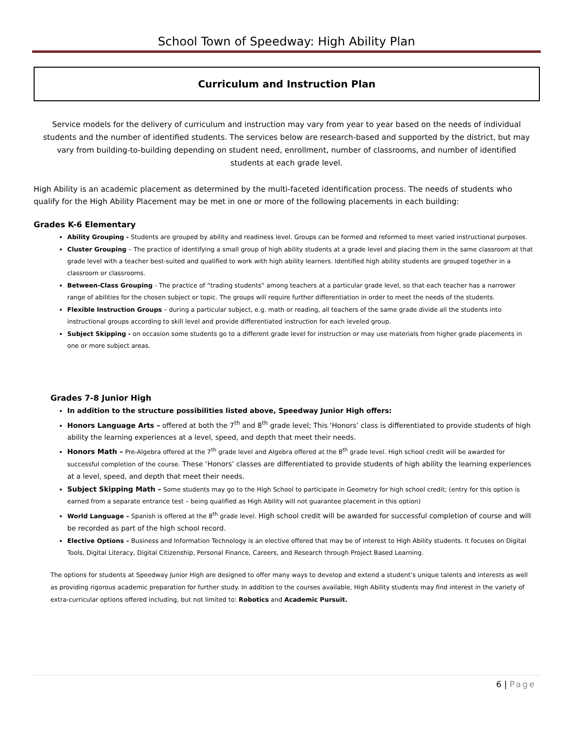School Town of Speedway: High Ability Plan
Curriculum and Instruction Plan
Service models for the delivery of curriculum and instruction may vary from year to year based on the needs of individual students and the number of identified students. The services below are research-based and supported by the district, but may vary from building-to-building depending on student need, enrollment, number of classrooms, and number of identified students at each grade level.
High Ability is an academic placement as determined by the multi-faceted identification process. The needs of students who qualify for the High Ability Placement may be met in one or more of the following placements in each building:
Grades K-6 Elementary
Ability Grouping - Students are grouped by ability and readiness level. Groups can be formed and reformed to meet varied instructional purposes.
Cluster Grouping – The practice of identifying a small group of high ability students at a grade level and placing them in the same classroom at that grade level with a teacher best-suited and qualified to work with high ability learners. Identified high ability students are grouped together in a classroom or classrooms.
Between-Class Grouping - The practice of “trading students” among teachers at a particular grade level, so that each teacher has a narrower range of abilities for the chosen subject or topic. The groups will require further differentiation in order to meet the needs of the students.
Flexible Instruction Groups – during a particular subject, e.g. math or reading, all teachers of the same grade divide all the students into instructional groups according to skill level and provide differentiated instruction for each leveled group.
Subject Skipping - on occasion some students go to a different grade level for instruction or may use materials from higher grade placements in one or more subject areas.
Grades 7-8 Junior High
In addition to the structure possibilities listed above, Speedway Junior High offers:
Honors Language Arts – offered at both the 7<sup>th</sup> and 8<sup>th</sup> grade level; This ‘Honors’ class is differentiated to provide students of high ability the learning experiences at a level, speed, and depth that meet their needs.
Honors Math – Pre-Algebra offered at the 7<sup>th</sup> grade level and Algebra offered at the 8<sup>th</sup> grade level. High school credit will be awarded for successful completion of the course. These ‘Honors’ classes are differentiated to provide students of high ability the learning experiences at a level, speed, and depth that meet their needs.
Subject Skipping Math – Some students may go to the High School to participate in Geometry for high school credit; (entry for this option is earned from a separate entrance test – being qualified as High Ability will not guarantee placement in this option)
World Language – Spanish is offered at the 8<sup>th</sup> grade level. High school credit will be awarded for successful completion of course and will be recorded as part of the high school record.
Elective Options – Business and Information Technology is an elective offered that may be of interest to High Ability students. It focuses on Digital Tools, Digital Literacy, Digital Citizenship, Personal Finance, Careers, and Research through Project Based Learning.
The options for students at Speedway Junior High are designed to offer many ways to develop and extend a student’s unique talents and interests as well as providing rigorous academic preparation for further study. In addition to the courses available, High Ability students may find interest in the variety of extra-curricular options offered including, but not limited to: Robotics and Academic Pursuit.
6 | Page